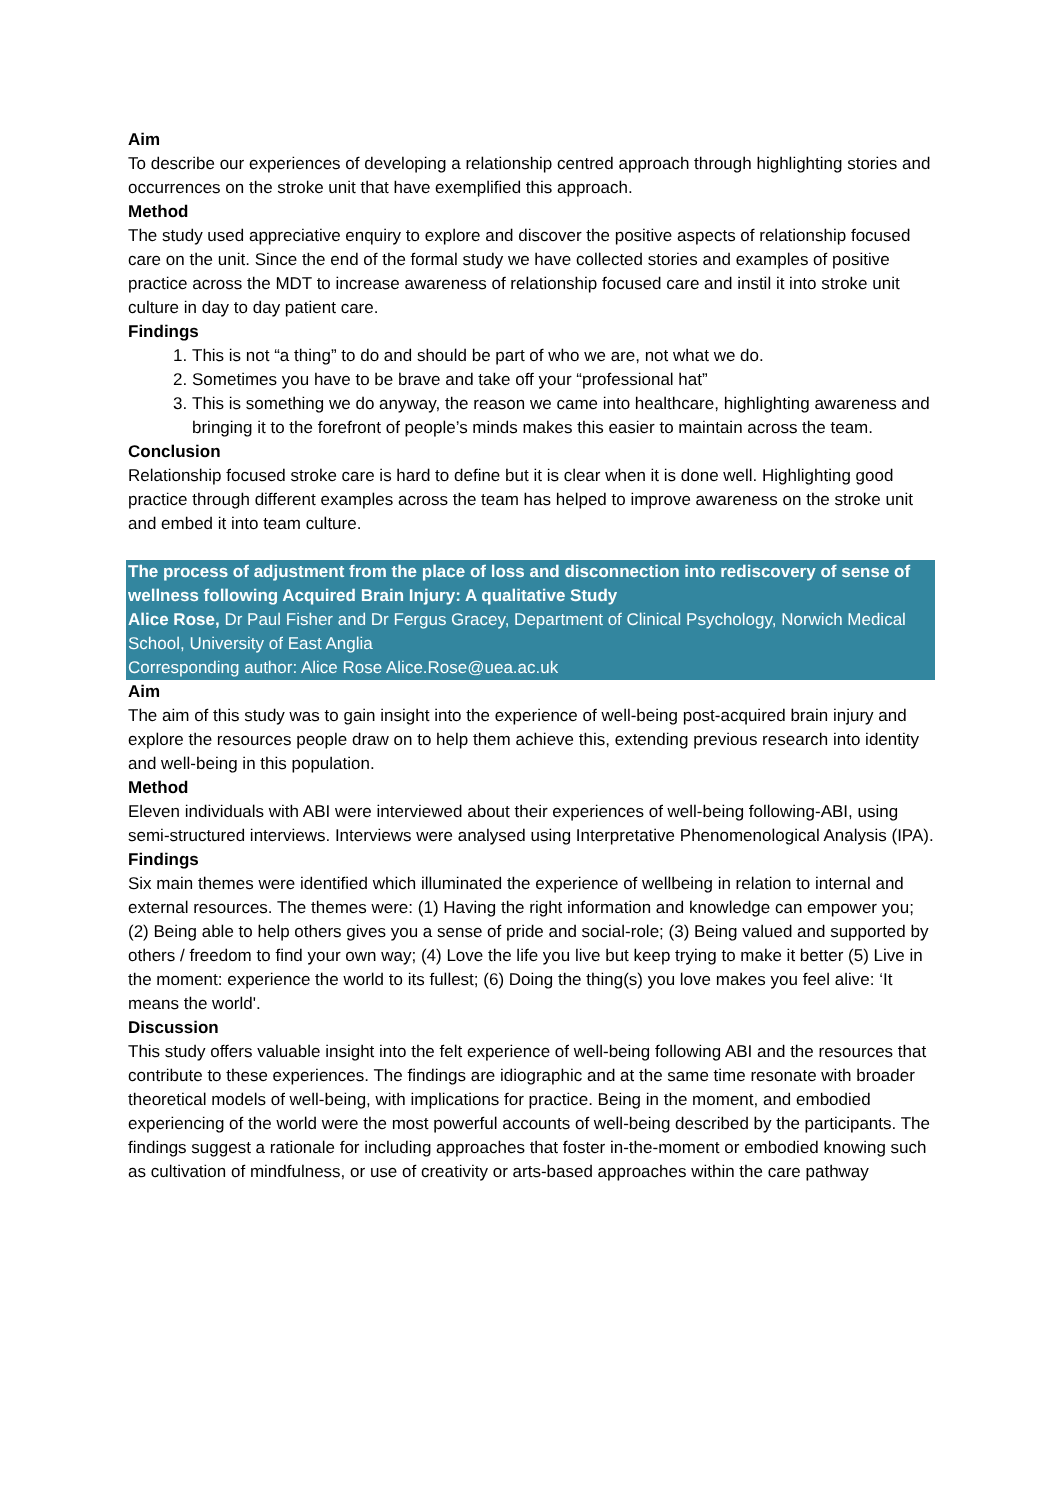Aim
To describe our experiences of developing a relationship centred approach through highlighting stories and occurrences on the stroke unit that have exemplified this approach.
Method
The study used appreciative enquiry to explore and discover the positive aspects of relationship focused care on the unit. Since the end of the formal study we have collected stories and examples of positive practice across the MDT to increase awareness of relationship focused care and instil it into stroke unit culture in day to day patient care.
Findings
1. This is not “a thing” to do and should be part of who we are, not what we do.
2. Sometimes you have to be brave and take off your “professional hat”
3. This is something we do anyway, the reason we came into healthcare, highlighting awareness and bringing it to the forefront of people’s minds makes this easier to maintain across the team.
Conclusion
Relationship focused stroke care is hard to define but it is clear when it is done well. Highlighting good practice through different examples across the team has helped to improve awareness on the stroke unit and embed it into team culture.
The process of adjustment from the place of loss and disconnection into rediscovery of sense of wellness following Acquired Brain Injury: A qualitative Study
Alice Rose, Dr Paul Fisher and Dr Fergus Gracey, Department of Clinical Psychology, Norwich Medical School, University of East Anglia
Corresponding author: Alice Rose Alice.Rose@uea.ac.uk
Aim
The aim of this study was to gain insight into the experience of well-being post-acquired brain injury and explore the resources people draw on to help them achieve this, extending previous research into identity and well-being in this population.
Method
Eleven individuals with ABI were interviewed about their experiences of well-being following-ABI, using semi-structured interviews. Interviews were analysed using Interpretative Phenomenological Analysis (IPA).
Findings
Six main themes were identified which illuminated the experience of wellbeing in relation to internal and external resources. The themes were: (1) Having the right information and knowledge can empower you; (2) Being able to help others gives you a sense of pride and social-role; (3) Being valued and supported by others / freedom to find your own way; (4) Love the life you live but keep trying to make it better (5) Live in the moment: experience the world to its fullest; (6) Doing the thing(s) you love makes you feel alive: ‘It means the world'.
Discussion
This study offers valuable insight into the felt experience of well-being following ABI and the resources that contribute to these experiences. The findings are idiographic and at the same time resonate with broader theoretical models of well-being, with implications for practice. Being in the moment, and embodied experiencing of the world were the most powerful accounts of well-being described by the participants. The findings suggest a rationale for including approaches that foster in-the-moment or embodied knowing such as cultivation of mindfulness, or use of creativity or arts-based approaches within the care pathway